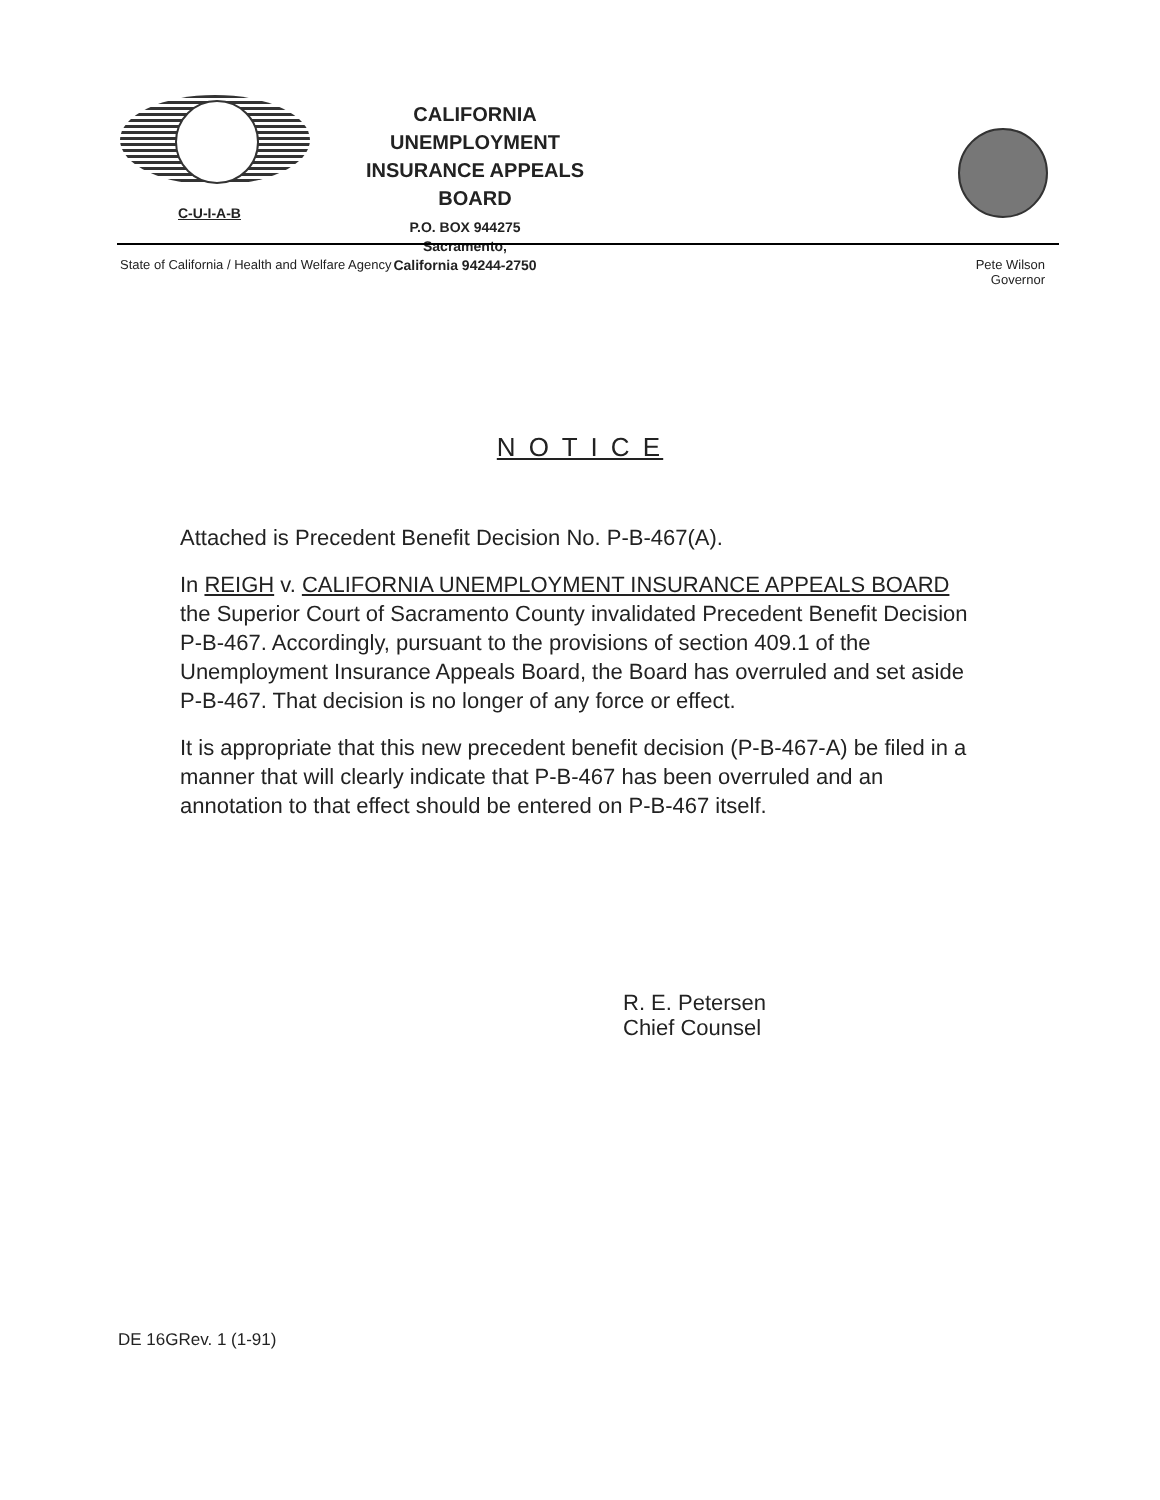C-U-I-A-B
CALIFORNIA UNEMPLOYMENT
INSURANCE APPEALS BOARD
P.O. BOX 944275
Sacramento,
California 94244-2750
State of California / Health and Welfare Agency Pete Wilson
Governor
N O T I C E
Attached is Precedent Benefit Decision No. P-B-467(A).
In REIGH v. CALIFORNIA UNEMPLOYMENT INSURANCE APPEALS BOARD the Superior Court of Sacramento County invalidated Precedent Benefit Decision P-B-467. Accordingly, pursuant to the provisions of section 409.1 of the Unemployment Insurance Appeals Board, the Board has overruled and set aside P-B-467. That decision is no longer of any force or effect.
It is appropriate that this new precedent benefit decision (P-B-467-A) be filed in a manner that will clearly indicate that P-B-467 has been overruled and an annotation to that effect should be entered on P-B-467 itself.
R. E. Petersen
Chief Counsel
DE 16GRev. 1 (1-91)